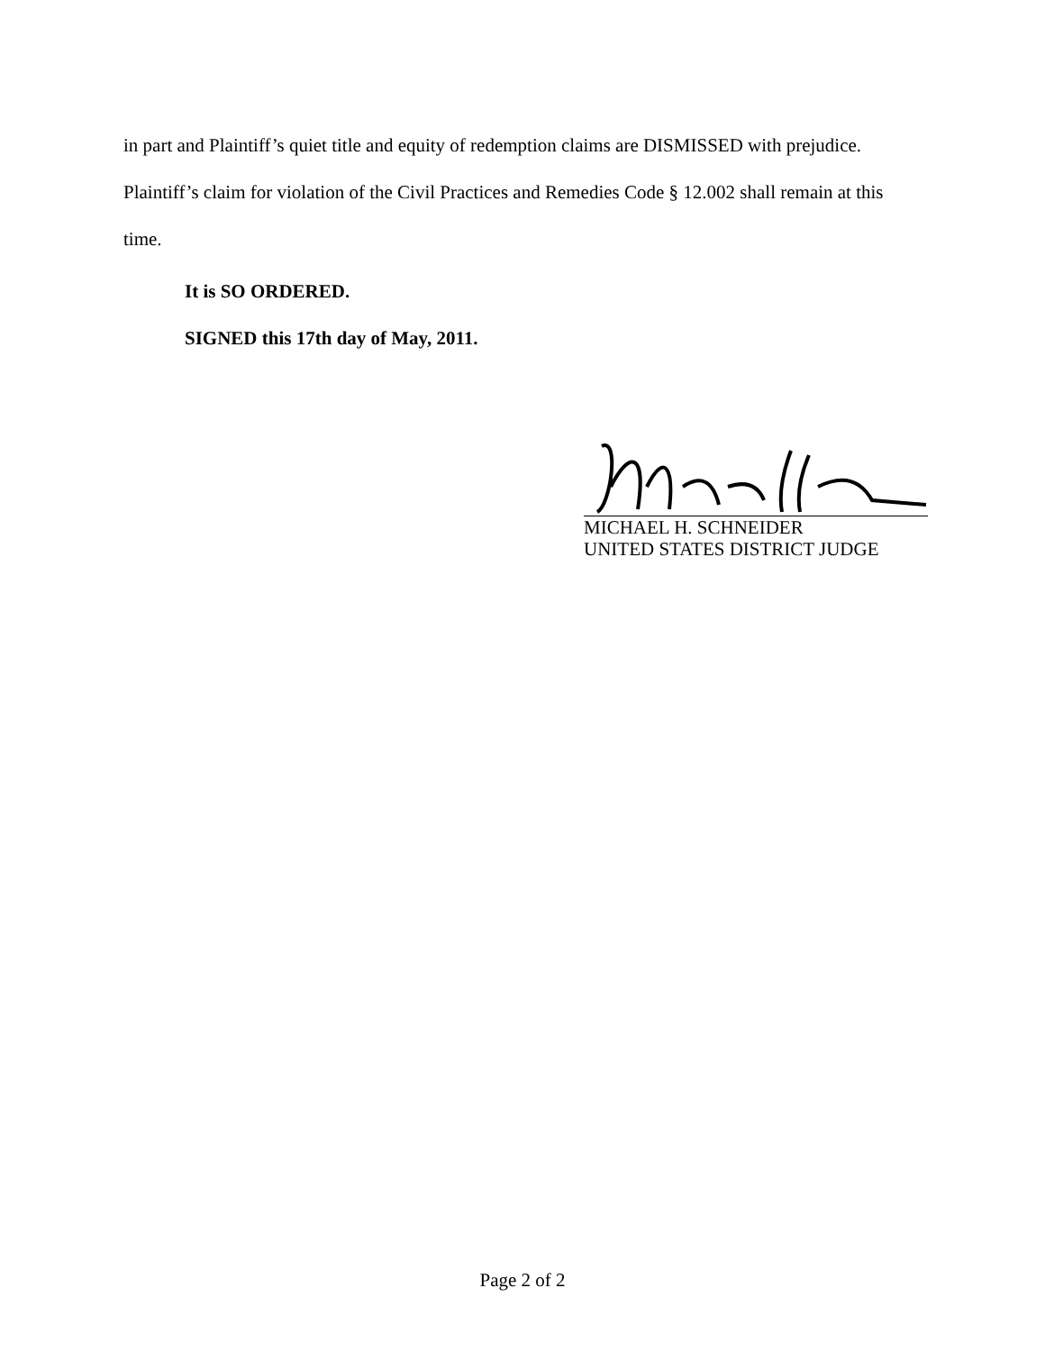in part and Plaintiff’s quiet title and equity of redemption claims are DISMISSED with prejudice.
Plaintiff’s claim for violation of the Civil Practices and Remedies Code § 12.002 shall remain at this
time.
It is SO ORDERED.
SIGNED this 17th day of May, 2011.
MICHAEL H. SCHNEIDER
UNITED STATES DISTRICT JUDGE
Page 2 of 2